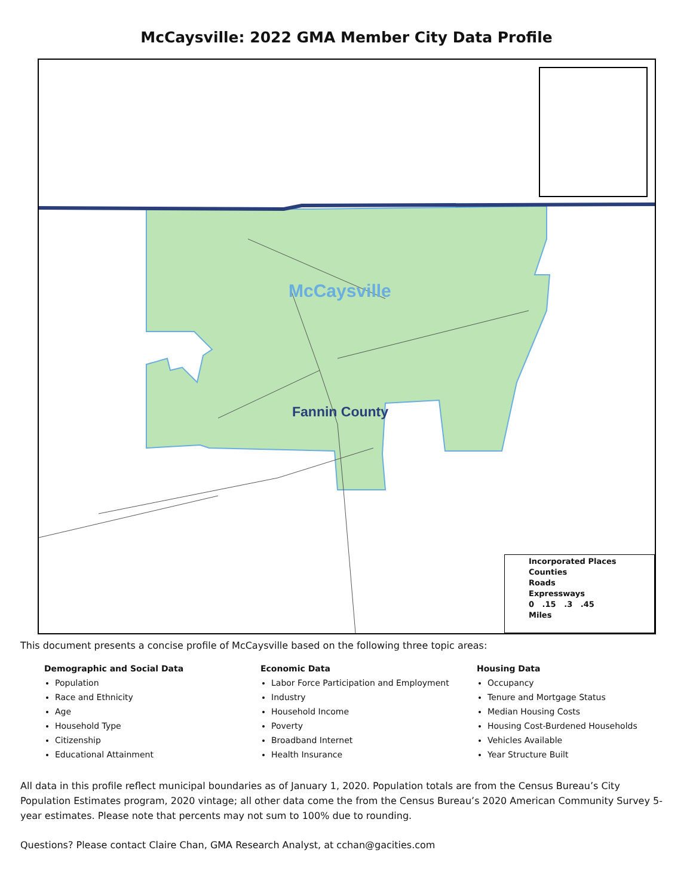McCaysville: 2022 GMA Member City Data Profile
McCaysville
Fannin County
Incorporated Places
Counties
Roads
Expressways
0 .15 .3 .45
Miles
This document presents a concise profile of McCaysville based on the following three topic areas:
Demographic and Social Data
Population
Race and Ethnicity
Age
Household Type
Citizenship
Educational Attainment
Economic Data
Labor Force Participation and Employment
Industry
Household Income
Poverty
Broadband Internet
Health Insurance
Housing Data
Occupancy
Tenure and Mortgage Status
Median Housing Costs
Housing Cost-Burdened Households
Vehicles Available
Year Structure Built
All data in this profile reflect municipal boundaries as of January 1, 2020. Population totals are from the Census Bureau’s City Population Estimates program, 2020 vintage; all other data come the from the Census Bureau’s 2020 American Community Survey 5-year estimates. Please note that percents may not sum to 100% due to rounding.
Questions? Please contact Claire Chan, GMA Research Analyst, at cchan@gacities.com